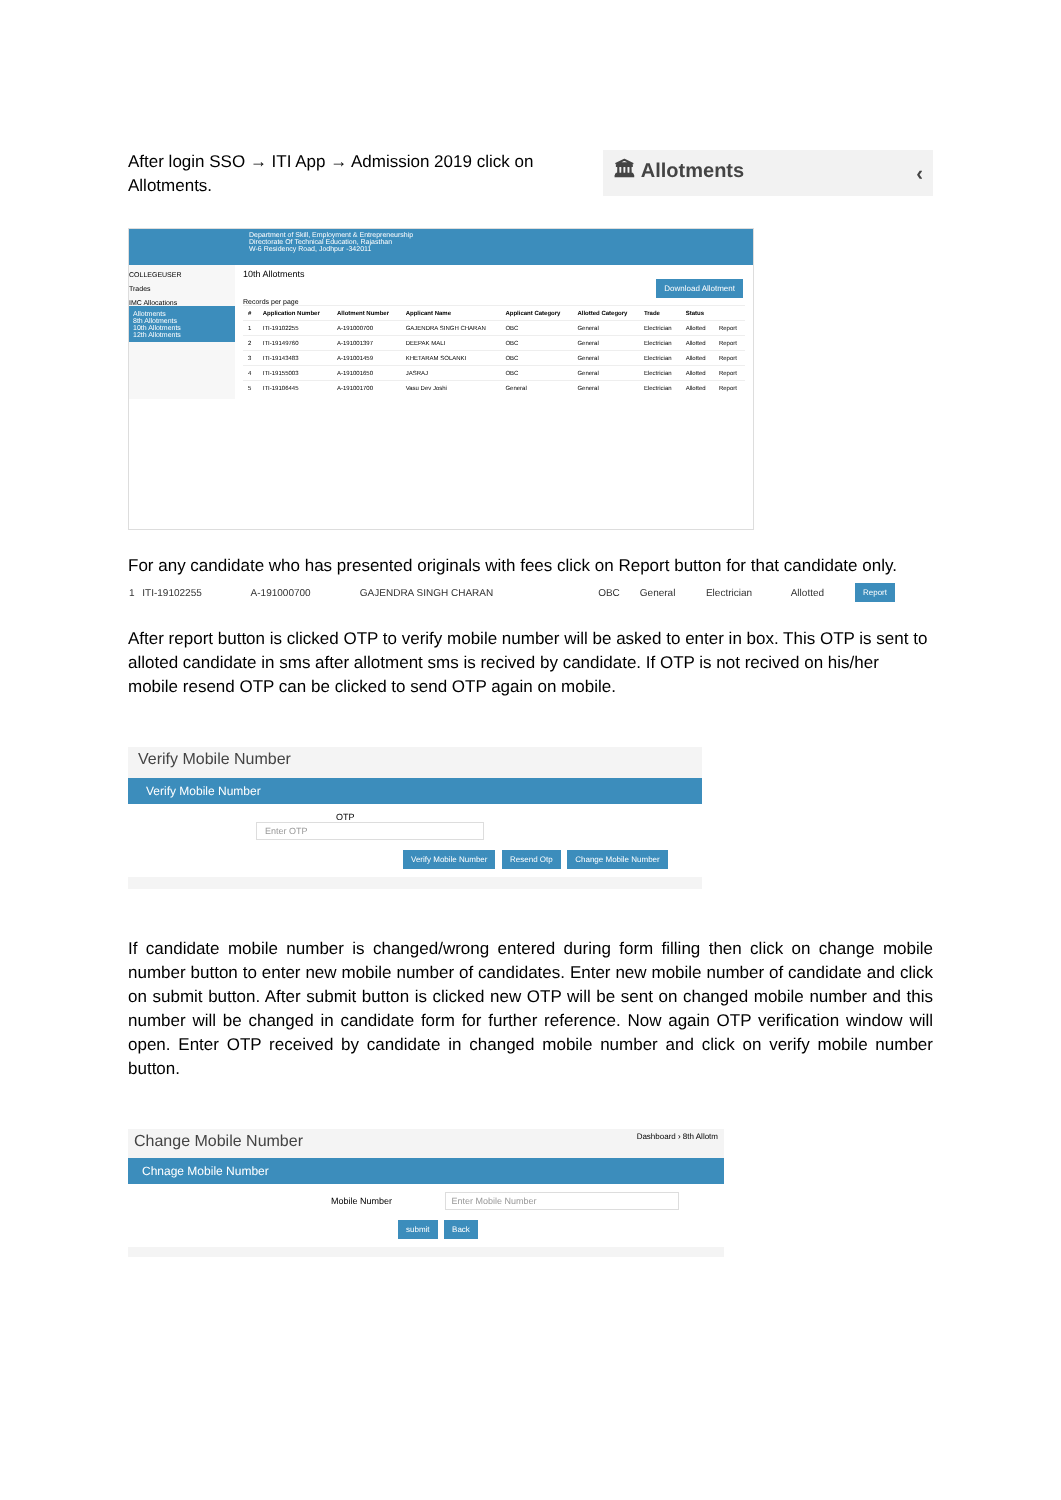After login SSO → ITI App → Admission 2019 click on Allotments.
🏛 Allotments ‹
Department of Skill, Employment & Entrepreneurship
Directorate Of Technical Education, Rajasthan
W-6 Residency Road, Jodhpur -342011
COLLEGEUSER
Trades
IMC Allocations
Allotments
8th Allotments
10th Allotments
12th Allotments
10th Allotments
Download Allotment
Records per page
| # | Application Number | Allotment Number | Applicant Name | Applicant Category | Allotted Category | Trade | Status | |
| --- | --- | --- | --- | --- | --- | --- | --- | --- |
| 1 | ITI-19102255 | A-191000700 | GAJENDRA SINGH CHARAN | OBC | General | Electrician | Allotted | Report |
| 2 | ITI-19149760 | A-191001397 | DEEPAK MALI | OBC | General | Electrician | Allotted | Report |
| 3 | ITI-19143483 | A-191001459 | KHETARAM SOLANKI | OBC | General | Electrician | Allotted | Report |
| 4 | ITI-19155003 | A-191001650 | JASRAJ | OBC | General | Electrician | Allotted | Report |
| 5 | ITI-19106445 | A-191001700 | Vasu Dev Joshi | General | General | Electrician | Allotted | Report |
For any candidate who has presented originals with fees click on Report button for that candidate only.
| 1 | ITI-19102255 | A-191000700 | GAJENDRA SINGH CHARAN | OBC | General | Electrician | Allotted | Report |
After report button is clicked OTP to verify mobile number will be asked to enter in box. This OTP is sent to alloted candidate in sms after allotment sms is recived by candidate. If OTP is not recived on his/her mobile resend OTP can be clicked to send OTP again on mobile.
Verify Mobile Number
Verify Mobile Number
OTP Enter OTP
Verify Mobile Number Resend Otp Change Mobile Number
If candidate mobile number is changed/wrong entered during form filling then click on change mobile number button to enter new mobile number of candidates. Enter new mobile number of candidate and click on submit button. After submit button is clicked new OTP will be sent on changed mobile number and this number will be changed in candidate form for further reference. Now again OTP verification window will open. Enter OTP received by candidate in changed mobile number and click on verify mobile number button.
Change Mobile Number Dashboard › 8th Allotm
Chnage Mobile Number
Mobile Number Enter Mobile Number
submit Back